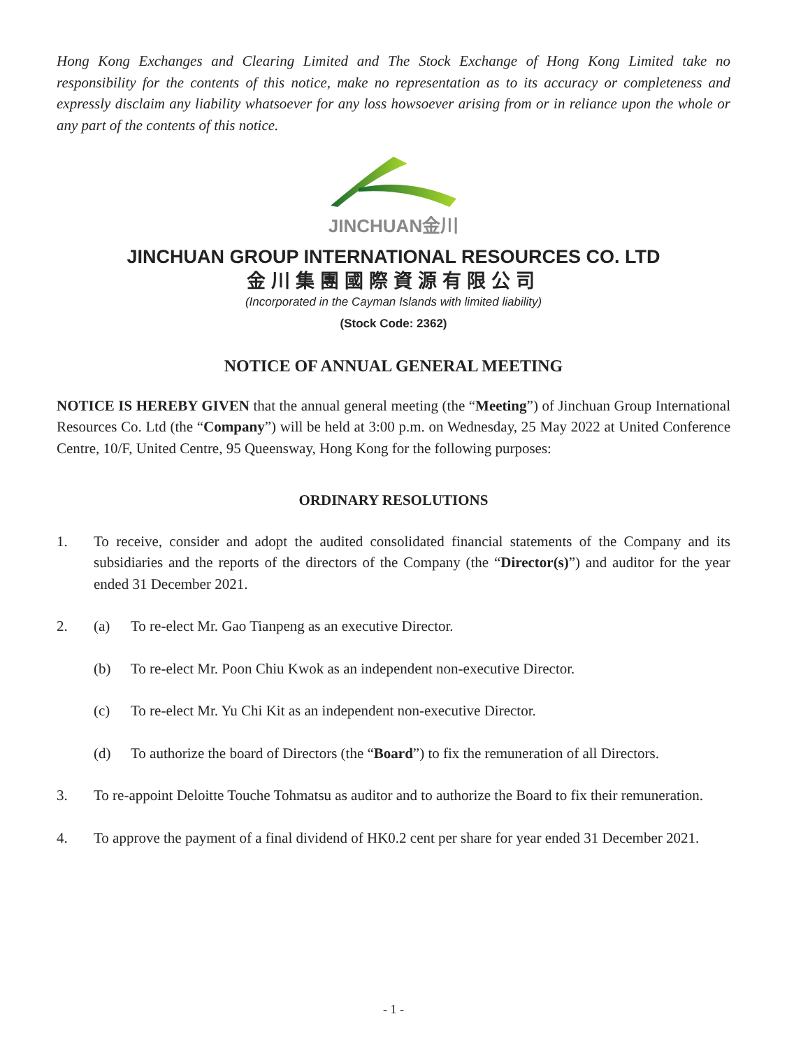Hong Kong Exchanges and Clearing Limited and The Stock Exchange of Hong Kong Limited take no responsibility for the contents of this notice, make no representation as to its accuracy or completeness and expressly disclaim any liability whatsoever for any loss howsoever arising from or in reliance upon the whole or any part of the contents of this notice.
JINCHUAN金川
JINCHUAN GROUP INTERNATIONAL RESOURCES CO. LTD
金川集團國際資源有限公司
(Incorporated in the Cayman Islands with limited liability)
(Stock Code: 2362)
NOTICE OF ANNUAL GENERAL MEETING
NOTICE IS HEREBY GIVEN that the annual general meeting (the “Meeting”) of Jinchuan Group International Resources Co. Ltd (the “Company”) will be held at 3:00 p.m. on Wednesday, 25 May 2022 at United Conference Centre, 10/F, United Centre, 95 Queensway, Hong Kong for the following purposes:
ORDINARY RESOLUTIONS
1. To receive, consider and adopt the audited consolidated financial statements of the Company and its subsidiaries and the reports of the directors of the Company (the “Director(s)”) and auditor for the year ended 31 December 2021.
2. (a) To re-elect Mr. Gao Tianpeng as an executive Director.
(b) To re-elect Mr. Poon Chiu Kwok as an independent non-executive Director.
(c) To re-elect Mr. Yu Chi Kit as an independent non-executive Director.
(d) To authorize the board of Directors (the “Board”) to fix the remuneration of all Directors.
3. To re-appoint Deloitte Touche Tohmatsu as auditor and to authorize the Board to fix their remuneration.
4. To approve the payment of a final dividend of HK0.2 cent per share for year ended 31 December 2021.
- 1 -